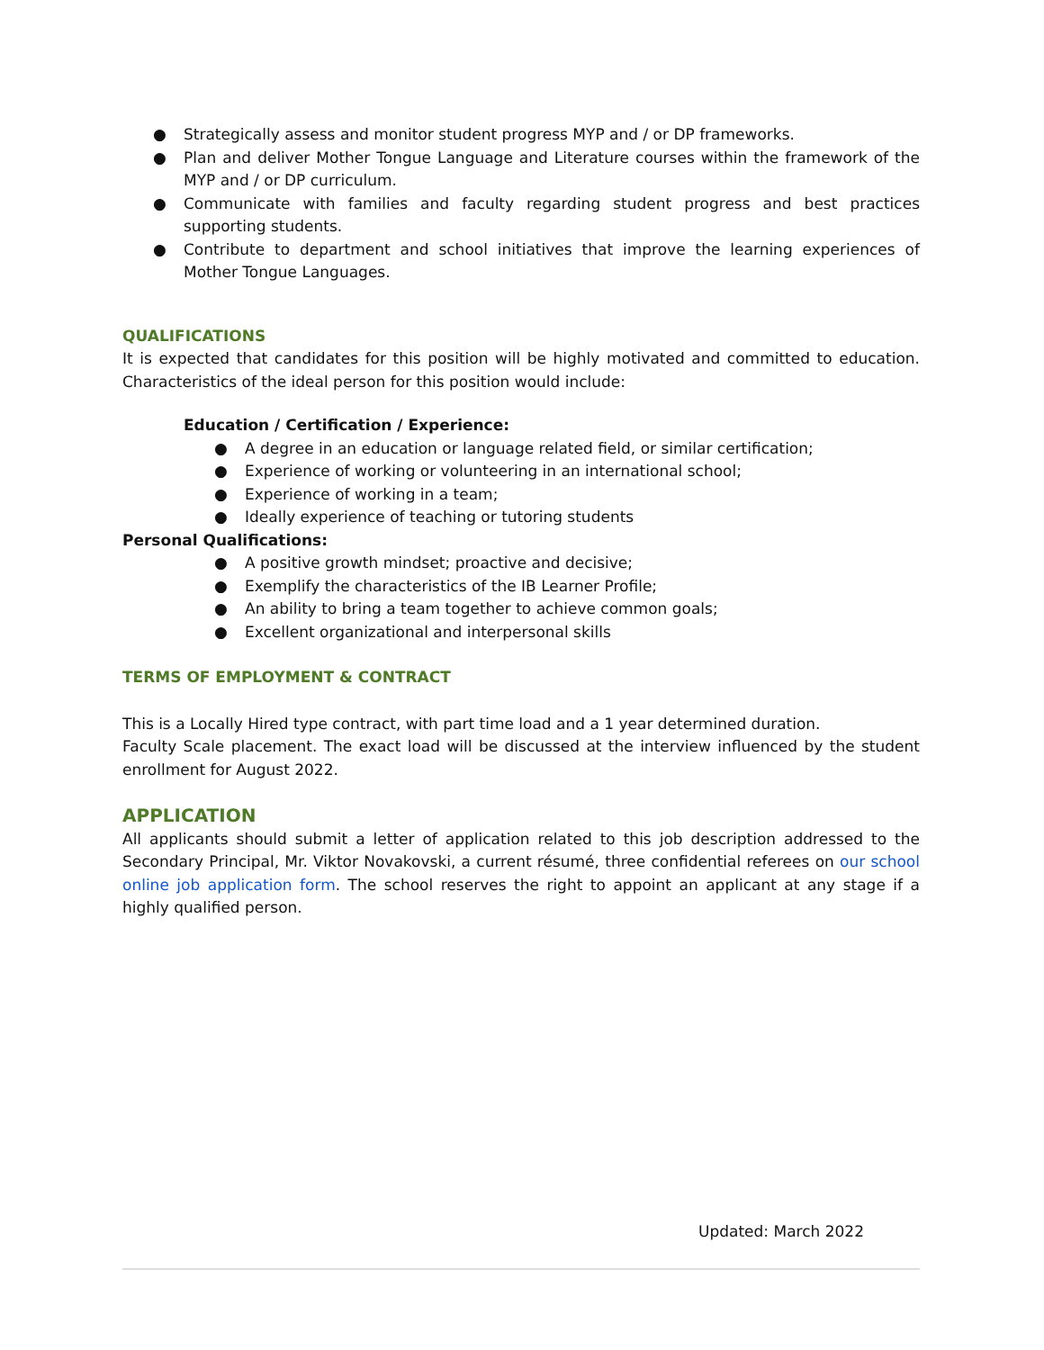● Strategically assess and monitor student progress MYP and / or DP frameworks.
● Plan and deliver Mother Tongue Language and Literature courses within the framework of the MYP and / or DP curriculum.
● Communicate with families and faculty regarding student progress and best practices supporting students.
● Contribute to department and school initiatives that improve the learning experiences of Mother Tongue Languages.
QUALIFICATIONS
It is expected that candidates for this position will be highly motivated and committed to education. Characteristics of the ideal person for this position would include:
Education / Certification / Experience:
● A degree in an education or language related field, or similar certification;
● Experience of working or volunteering in an international school;
● Experience of working in a team;
● Ideally experience of teaching or tutoring students
Personal Qualifications:
● A positive growth mindset; proactive and decisive;
● Exemplify the characteristics of the IB Learner Profile;
● An ability to bring a team together to achieve common goals;
● Excellent organizational and interpersonal skills
TERMS OF EMPLOYMENT & CONTRACT
This is a Locally Hired type contract, with part time load and a 1 year determined duration.
Faculty Scale placement. The exact load will be discussed at the interview influenced by the student enrollment for August 2022.
APPLICATION
All applicants should submit a letter of application related to this job description addressed to the Secondary Principal, Mr. Viktor Novakovski, a current résumé, three confidential referees on our school online job application form. The school reserves the right to appoint an applicant at any stage if a highly qualified person.
Updated: March 2022